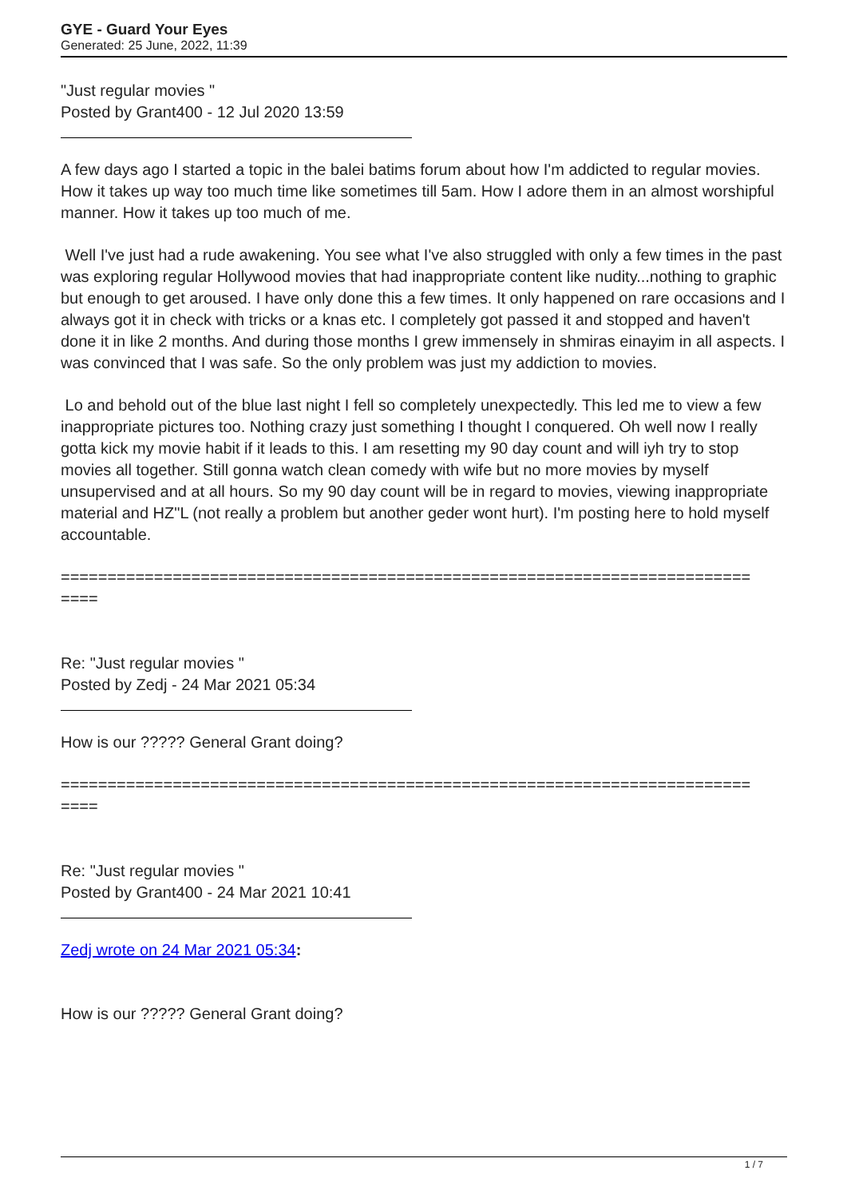GYE - Guard Your Eyes
Generated: 25 June, 2022, 11:39
"Just regular movies "
Posted by Grant400 - 12 Jul 2020 13:59
A few days ago I started a topic in the balei batims forum about how I'm addicted to regular movies. How it takes up way too much time like sometimes till 5am. How I adore them in an almost worshipful manner. How it takes up too much of me.
Well I've just had a rude awakening. You see what I've also struggled with only a few times in the past was exploring regular Hollywood movies that had inappropriate content like nudity...nothing to graphic but enough to get aroused. I have only done this a few times. It only happened on rare occasions and I always got it in check with tricks or a knas etc. I completely got passed it and stopped and haven't done it in like 2 months. And during those months I grew immensely in shmiras einayim in all aspects. I was convinced that I was safe. So the only problem was just my addiction to movies.
Lo and behold out of the blue last night I fell so completely unexpectedly. This led me to view a few inappropriate pictures too. Nothing crazy just something I thought I conquered. Oh well now I really gotta kick my movie habit if it leads to this. I am resetting my 90 day count and will iyh try to stop movies all together. Still gonna watch clean comedy with wife but no more movies by myself unsupervised and at all hours. So my 90 day count will be in regard to movies, viewing inappropriate material and HZ"L (not really a problem but another geder wont hurt). I'm posting here to hold myself accountable.
==========================================================================
====
Re: "Just regular movies "
Posted by Zedj - 24 Mar 2021 05:34
How is our ????? General Grant doing?
==========================================================================
====
Re: "Just regular movies "
Posted by Grant400 - 24 Mar 2021 10:41
Zedj wrote on 24 Mar 2021 05:34:
How is our ????? General Grant doing?
1 / 7